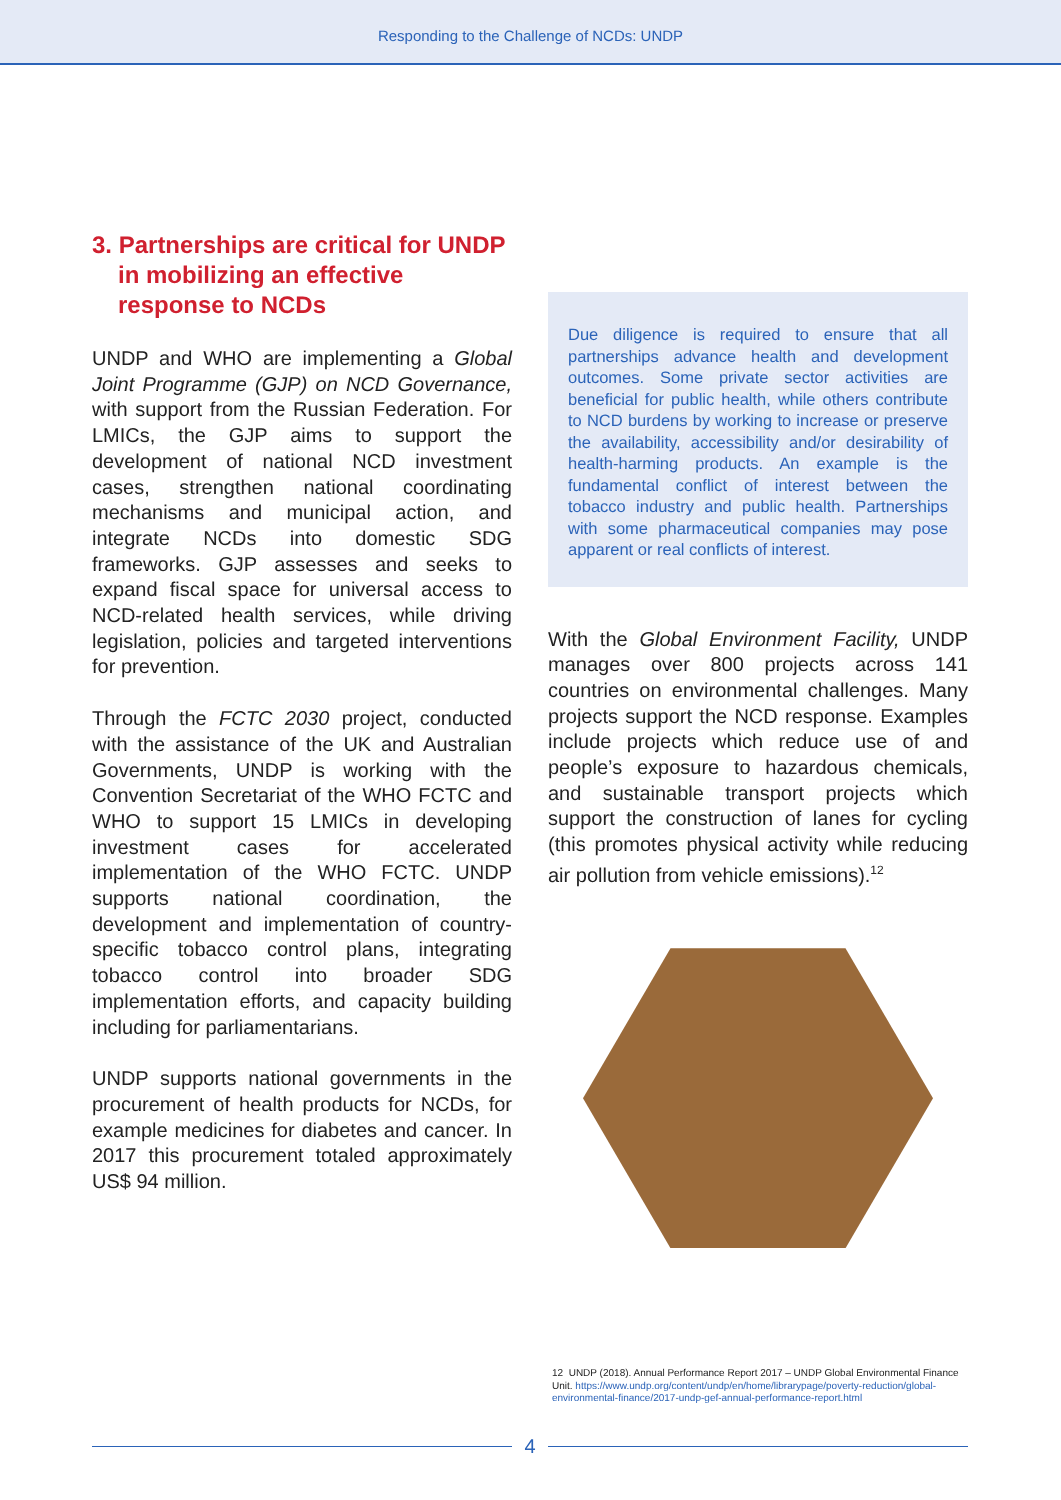Responding to the Challenge of NCDs: UNDP
3. Partnerships are critical for UNDP in mobilizing an effective response to NCDs
UNDP and WHO are implementing a Global Joint Programme (GJP) on NCD Governance, with support from the Russian Federation. For LMICs, the GJP aims to support the development of national NCD investment cases, strengthen national coordinating mechanisms and municipal action, and integrate NCDs into domestic SDG frameworks. GJP assesses and seeks to expand fiscal space for universal access to NCD-related health services, while driving legislation, policies and targeted interventions for prevention.
Through the FCTC 2030 project, conducted with the assistance of the UK and Australian Governments, UNDP is working with the Convention Secretariat of the WHO FCTC and WHO to support 15 LMICs in developing investment cases for accelerated implementation of the WHO FCTC. UNDP supports national coordination, the development and implementation of country-specific tobacco control plans, integrating tobacco control into broader SDG implementation efforts, and capacity building including for parliamentarians.
UNDP supports national governments in the procurement of health products for NCDs, for example medicines for diabetes and cancer. In 2017 this procurement totaled approximately US$ 94 million.
Due diligence is required to ensure that all partnerships advance health and development outcomes. Some private sector activities are beneficial for public health, while others contribute to NCD burdens by working to increase or preserve the availability, accessibility and/or desirability of health-harming products. An example is the fundamental conflict of interest between the tobacco industry and public health. Partnerships with some pharmaceutical companies may pose apparent or real conflicts of interest.
With the Global Environment Facility, UNDP manages over 800 projects across 141 countries on environmental challenges. Many projects support the NCD response. Examples include projects which reduce use of and people’s exposure to hazardous chemicals, and sustainable transport projects which support the construction of lanes for cycling (this promotes physical activity while reducing air pollution from vehicle emissions).<sup>12</sup>
12 UNDP (2018). Annual Performance Report 2017 – UNDP Global Environmental Finance Unit. https://www.undp.org/content/undp/en/home/librarypage/poverty-reduction/global-environmental-finance/2017-undp-gef-annual-performance-report.html
4